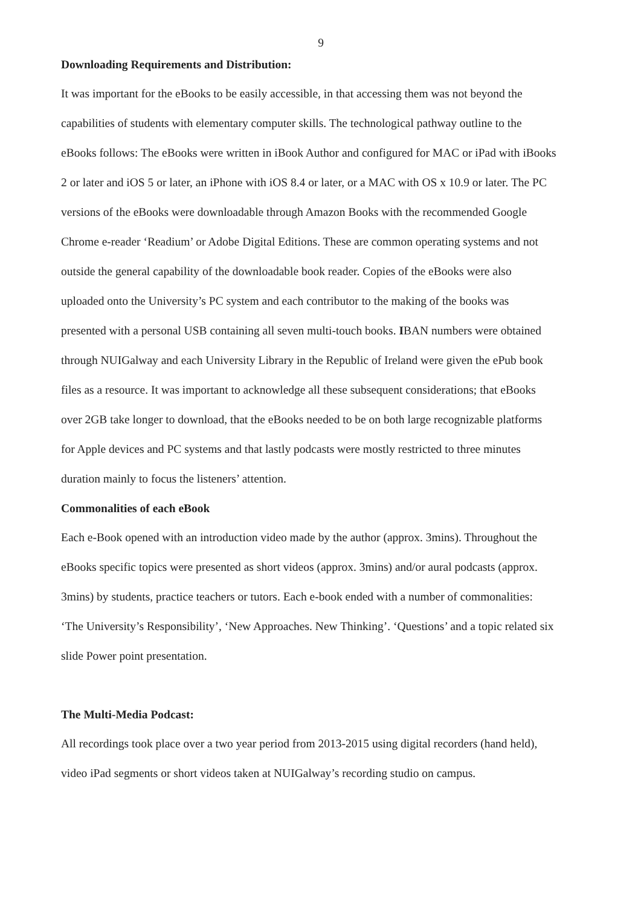9
Downloading Requirements and Distribution:
It was important for the eBooks to be easily accessible, in that accessing them was not beyond the capabilities of students with elementary computer skills. The technological pathway outline to the eBooks follows: The eBooks were written in iBook Author and configured for MAC or iPad with iBooks 2 or later and iOS 5 or later, an iPhone with iOS 8.4 or later, or a MAC with OS x 10.9 or later. The PC versions of the eBooks were downloadable through Amazon Books with the recommended Google Chrome e-reader ‘Readium’ or Adobe Digital Editions. These are common operating systems and not outside the general capability of the downloadable book reader. Copies of the eBooks were also uploaded onto the University’s PC system and each contributor to the making of the books was presented with a personal USB containing all seven multi-touch books. IBAN numbers were obtained through NUIGalway and each University Library in the Republic of Ireland were given the ePub book files as a resource. It was important to acknowledge all these subsequent considerations; that eBooks over 2GB take longer to download, that the eBooks needed to be on both large recognizable platforms for Apple devices and PC systems and that lastly podcasts were mostly restricted to three minutes duration mainly to focus the listeners’ attention.
Commonalities of each eBook
Each e-Book opened with an introduction video made by the author (approx. 3mins). Throughout the eBooks specific topics were presented as short videos (approx. 3mins) and/or aural podcasts (approx. 3mins) by students, practice teachers or tutors. Each e-book ended with a number of commonalities: ‘The University’s Responsibility’, ‘New Approaches. New Thinking’. ‘Questions’ and a topic related six slide Power point presentation.
The Multi-Media Podcast:
All recordings took place over a two year period from 2013-2015 using digital recorders (hand held), video iPad segments or short videos taken at NUIGalway’s recording studio on campus.